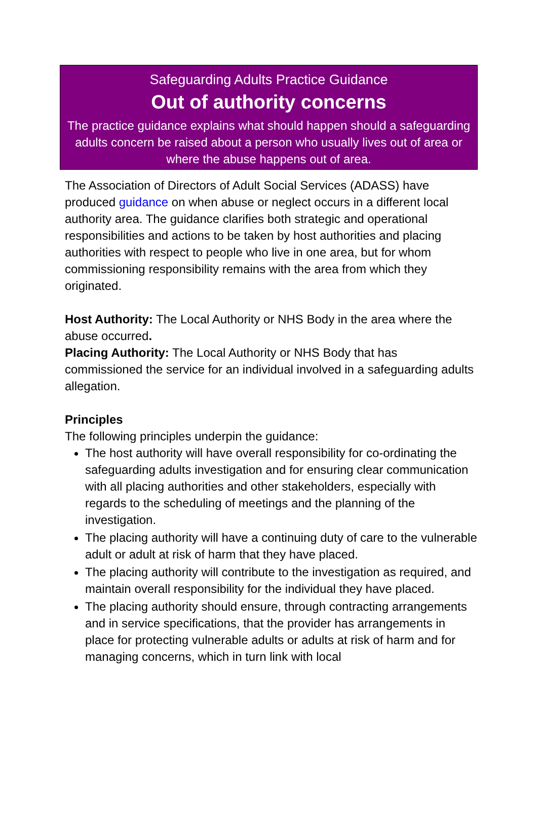Safeguarding Adults Practice Guidance
Out of authority concerns
The practice guidance explains what should happen should a safeguarding adults concern be raised about a person who usually lives out of area or where the abuse happens out of area.
The Association of Directors of Adult Social Services (ADASS) have produced guidance on when abuse or neglect occurs in a different local authority area. The guidance clarifies both strategic and operational responsibilities and actions to be taken by host authorities and placing authorities with respect to people who live in one area, but for whom commissioning responsibility remains with the area from which they originated.
Host Authority: The Local Authority or NHS Body in the area where the abuse occurred.
Placing Authority: The Local Authority or NHS Body that has commissioned the service for an individual involved in a safeguarding adults allegation.
Principles
The following principles underpin the guidance:
The host authority will have overall responsibility for co-ordinating the safeguarding adults investigation and for ensuring clear communication with all placing authorities and other stakeholders, especially with regards to the scheduling of meetings and the planning of the investigation.
The placing authority will have a continuing duty of care to the vulnerable adult or adult at risk of harm that they have placed.
The placing authority will contribute to the investigation as required, and maintain overall responsibility for the individual they have placed.
The placing authority should ensure, through contracting arrangements and in service specifications, that the provider has arrangements in place for protecting vulnerable adults or adults at risk of harm and for managing concerns, which in turn link with local